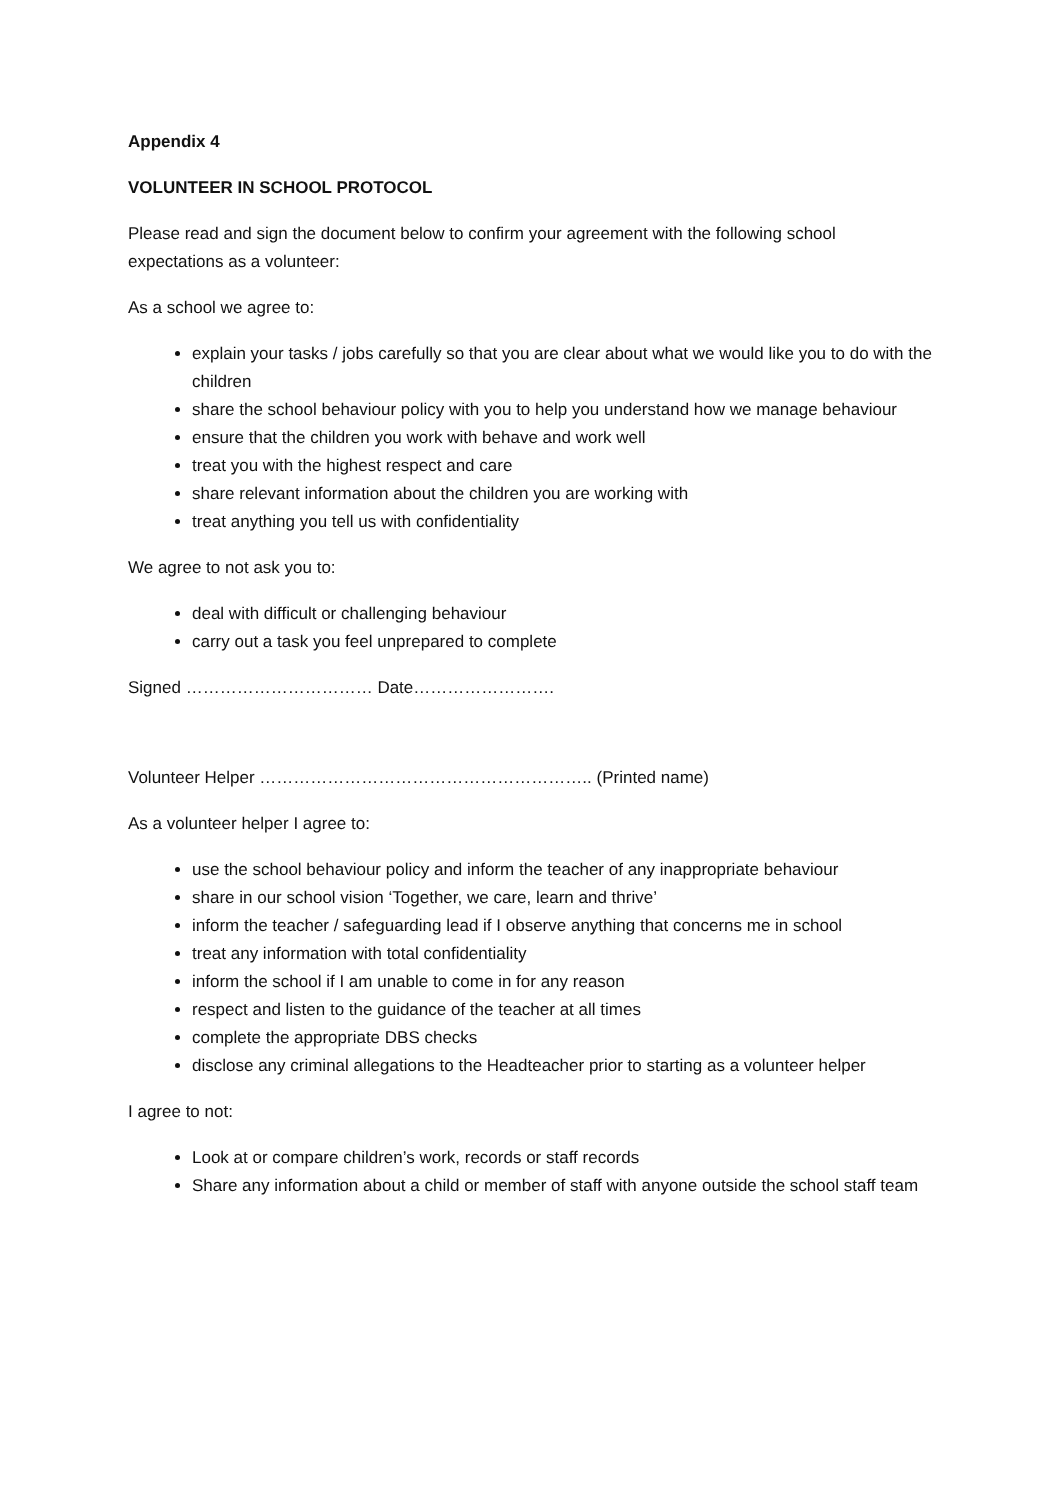Appendix 4
VOLUNTEER IN SCHOOL PROTOCOL
Please read and sign the document below to confirm your agreement with the following school expectations as a volunteer:
As a school we agree to:
explain your tasks / jobs carefully so that you are clear about what we would like you to do with the children
share the school behaviour policy with you to help you understand how we manage behaviour
ensure that the children you work with behave and work well
treat you with the highest respect and care
share relevant information about the children you are working with
treat anything you tell us with confidentiality
We agree to not ask you to:
deal with difficult or challenging behaviour
carry out a task you feel unprepared to complete
Signed …………………………… Date…………………….
Volunteer Helper ………………………………………………….. (Printed name)
As a volunteer helper I agree to:
use the school behaviour policy and inform the teacher of any inappropriate behaviour
share in our school vision ‘Together, we care, learn and thrive’
inform the teacher / safeguarding lead if I observe anything that concerns me in school
treat any information with total confidentiality
inform the school if I am unable to come in for any reason
respect and listen to the guidance of the teacher at all times
complete the appropriate DBS checks
disclose any criminal allegations to the Headteacher prior to starting as a volunteer helper
I agree to not:
Look at or compare children’s work, records or staff records
Share any information about a child or member of staff with anyone outside the school staff team